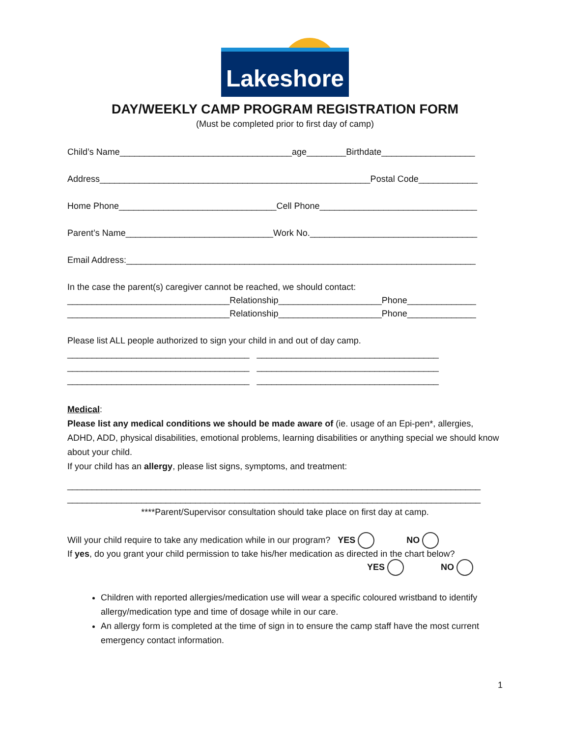Lakeshore
DAY/WEEKLY CAMP PROGRAM REGISTRATION FORM
(Must be completed prior to first day of camp)
Child’s Name___________________________________age________Birthdate___________________
Address_______________________________________________________Postal Code____________
Home Phone________________________________Cell Phone________________________________
Parent’s Name______________________________Work No.__________________________________
Email Address:_______________________________________________________________________
In the case the parent(s) caregiver cannot be reached, we should contact:
_________________________________Relationship_____________________Phone______________
_________________________________Relationship_____________________Phone______________
Please list ALL people authorized to sign your child in and out of day camp.
_____________________________________ _____________________________________
_____________________________________ _____________________________________
_____________________________________ _____________________________________
Medical:
Please list any medical conditions we should be made aware of (ie. usage of an Epi-pen*, allergies, ADHD, ADD, physical disabilities, emotional problems, learning disabilities or anything special we should know about your child.
If your child has an allergy, please list signs, symptoms, and treatment:
____________________________________________________________________________________
____________________________________________________________________________________
****Parent/Supervisor consultation should take place on first day at camp.
Will your child require to take any medication while in our program? YES NO
If yes, do you grant your child permission to take his/her medication as directed in the chart below?
YES NO
Children with reported allergies/medication use will wear a specific coloured wristband to identify allergy/medication type and time of dosage while in our care.
An allergy form is completed at the time of sign in to ensure the camp staff have the most current emergency contact information.
1